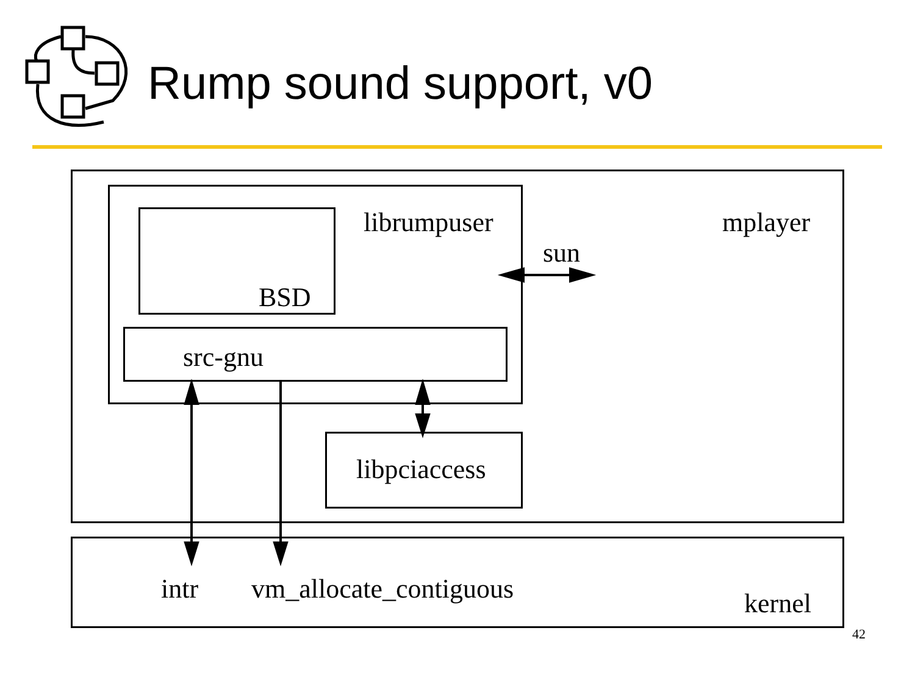Rump sound support, v0
librumpuser mplayer
sun
BSD
src-gnu
libpciaccess
intr vm_allocate_contiguous kernel
42